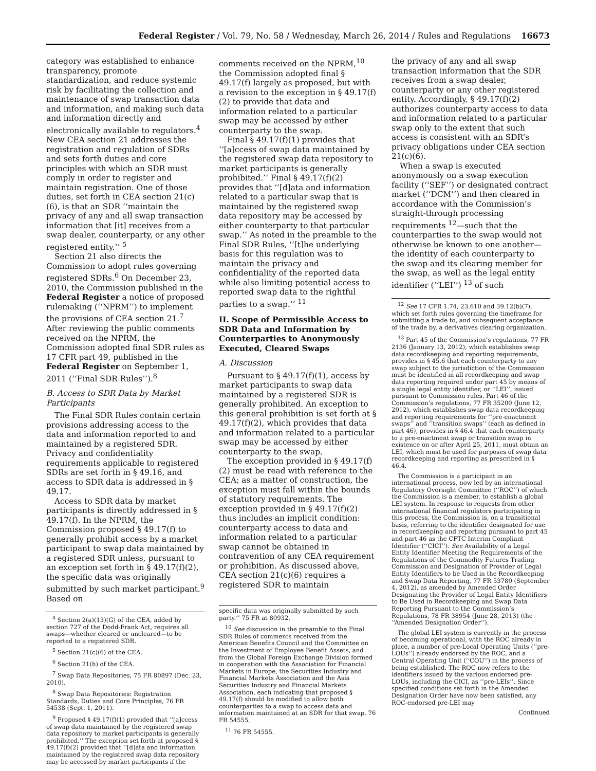Federal Register / Vol. 79, No. 58 / Wednesday, March 26, 2014 / Rules and Regulations 16673
category was established to enhance transparency, promote standardization, and reduce systemic risk by facilitating the collection and maintenance of swap transaction data and information, and making such data and information directly and electronically available to regulators.<sup>4</sup> New CEA section 21 addresses the registration and regulation of SDRs and sets forth duties and core principles with which an SDR must comply in order to register and maintain registration. One of those duties, set forth in CEA section 21(c)(6), is that an SDR ‘‘maintain the privacy of any and all swap transaction information that [it] receives from a swap dealer, counterparty, or any other registered entity.’’ <sup>5</sup>
Section 21 also directs the Commission to adopt rules governing registered SDRs.<sup>6</sup> On December 23, 2010, the Commission published in the Federal Register a notice of proposed rulemaking (‘‘NPRM’’) to implement the provisions of CEA section 21.<sup>7</sup> After reviewing the public comments received on the NPRM, the Commission adopted final SDR rules as 17 CFR part 49, published in the Federal Register on September 1, 2011 (‘‘Final SDR Rules’’).<sup>8</sup>
B. Access to SDR Data by Market Participants
The Final SDR Rules contain certain provisions addressing access to the data and information reported to and maintained by a registered SDR. Privacy and confidentiality requirements applicable to registered SDRs are set forth in § 49.16, and access to SDR data is addressed in § 49.17.
Access to SDR data by market participants is directly addressed in § 49.17(f). In the NPRM, the Commission proposed § 49.17(f) to generally prohibit access by a market participant to swap data maintained by a registered SDR unless, pursuant to an exception set forth in § 49.17(f)(2), the specific data was originally submitted by such market participant.<sup>9</sup> Based on
<sup>4</sup> Section 2(a)(13)(G) of the CEA, added by section 727 of the Dodd-Frank Act, requires all swaps—whether cleared or uncleared—to be reported to a registered SDR.
<sup>5</sup> Section 21(c)(6) of the CEA.
<sup>6</sup> Section 21(h) of the CEA.
<sup>7</sup> Swap Data Repositories, 75 FR 80897 (Dec. 23, 2010).
<sup>8</sup> Swap Data Repositories: Registration Standards, Duties and Core Principles, 76 FR 54538 (Sept. 1, 2011).
<sup>9</sup> Proposed § 49.17(f)(1) provided that ‘‘[a]ccess of swap data maintained by the registered swap data repository to market participants is generally prohibited.’’ The exception set forth at proposed § 49.17(f)(2) provided that ‘‘[d]ata and information maintained by the registered swap data repository may be accessed by market participants if the
comments received on the NPRM,<sup>10</sup> the Commission adopted final § 49.17(f) largely as proposed, but with a revision to the exception in § 49.17(f)(2) to provide that data and information related to a particular swap may be accessed by either counterparty to the swap.
Final § 49.17(f)(1) provides that ‘‘[a]ccess of swap data maintained by the registered swap data repository to market participants is generally prohibited.’’ Final § 49.17(f)(2) provides that ‘‘[d]ata and information related to a particular swap that is maintained by the registered swap data repository may be accessed by either counterparty to that particular swap.’’ As noted in the preamble to the Final SDR Rules, ‘‘[t]he underlying basis for this regulation was to maintain the privacy and confidentiality of the reported data while also limiting potential access to reported swap data to the rightful parties to a swap.’’ <sup>11</sup>
II. Scope of Permissible Access to SDR Data and Information by Counterparties to Anonymously Executed, Cleared Swaps
A. Discussion
Pursuant to § 49.17(f)(1), access by market participants to swap data maintained by a registered SDR is generally prohibited. An exception to this general prohibition is set forth at § 49.17(f)(2), which provides that data and information related to a particular swap may be accessed by either counterparty to the swap.
The exception provided in § 49.17(f)(2) must be read with reference to the CEA; as a matter of construction, the exception must fall within the bounds of statutory requirements. The exception provided in § 49.17(f)(2) thus includes an implicit condition: counterparty access to data and information related to a particular swap cannot be obtained in contravention of any CEA requirement or prohibition. As discussed above, CEA section 21(c)(6) requires a registered SDR to maintain
specific data was originally submitted by such party.’’ 75 FR at 80932.
<sup>10</sup> See discussion in the preamble to the Final SDR Rules of comments received from the American Benefits Council and the Committee on the Investment of Employee Benefit Assets, and from the Global Foreign Exchange Division formed in cooperation with the Association for Financial Markets in Europe, the Securities Industry and Financial Markets Association and the Asia Securities Industry and Financial Markets Association, each indicating that proposed § 49.17(f) should be modified to allow both counterparties to a swap to access data and information maintained at an SDR for that swap. 76 FR 54555.
<sup>11</sup> 76 FR 54555.
the privacy of any and all swap transaction information that the SDR receives from a swap dealer, counterparty or any other registered entity. Accordingly, § 49.17(f)(2) authorizes counterparty access to data and information related to a particular swap only to the extent that such access is consistent with an SDR’s privacy obligations under CEA section 21(c)(6).
When a swap is executed anonymously on a swap execution facility (‘‘SEF’’) or designated contract market (‘‘DCM’’) and then cleared in accordance with the Commission’s straight-through processing requirements <sup>12</sup>—such that the counterparties to the swap would not otherwise be known to one another—the identity of each counterparty to the swap and its clearing member for the swap, as well as the legal entity identifier (‘‘LEI’’) <sup>13</sup> of such
<sup>12</sup> See 17 CFR 1.74, 23.610 and 39.12(b)(7), which set forth rules governing the timeframe for submitting a trade to, and subsequent acceptance of the trade by, a derivatives clearing organization.
<sup>13</sup> Part 45 of the Commission’s regulations, 77 FR 2136 (January 13, 2012), which establishes swap data recordkeeping and reporting requirements, provides in § 45.6 that each counterparty to any swap subject to the jurisdiction of the Commission must be identified in all recordkeeping and swap data reporting required under part 45 by means of a single legal entity identifier, or ‘‘LEI’’, issued pursuant to Commission rules. Part 46 of the Commission’s regulations, 77 FR 35200 (June 12, 2012), which establishes swap data recordkeeping and reporting requirements for ‘‘pre-enactment swaps’’ and ‘‘transition swaps’’ (each as defined in part 46), provides in § 46.4 that each counterparty to a pre-enactment swap or transition swap in existence on or after April 25, 2011, must obtain an LEI, which must be used for purposes of swap data recordkeeping and reporting as prescribed in § 46.4.
The Commission is a participant in an international process, now led by an international Regulatory Oversight Committee (‘‘ROC’’) of which the Commission is a member, to establish a global LEI system. In response to requests from other international financial regulators participating in this process, the Commission is, on a transitional basis, referring to the identifier designated for use in recordkeeping and reporting pursuant to part 45 and part 46 as the CFTC Interim Compliant Identifier (‘‘CICI’’). See Availability of a Legal Entity Identifier Meeting the Requirements of the Regulations of the Commodity Futures Trading Commission and Designation of Provider of Legal Entity Identifiers to be Used in the Recordkeeping and Swap Data Reporting, 77 FR 53780 (September 4, 2012), as amended by Amended Order Designating the Provider of Legal Entity Identifiers to Be Used in Recordkeeping and Swap Data Reporting Pursuant to the Commission’s Regulations, 78 FR 38954 (June 28, 2013) (the ‘‘Amended Designation Order’’).
The global LEI system is currently in the process of becoming operational, with the ROC already in place, a number of pre-Local Operating Units (‘‘pre-LOUs’’) already endorsed by the ROC, and a Central Operating Unit (‘‘COU’’) in the process of being established. The ROC now refers to the identifiers issued by the various endorsed pre-LOUs, including the CICI, as ‘‘pre-LEIs’’. Since specified conditions set forth in the Amended Designation Order have now been satisfied, any ROC-endorsed pre-LEI may
Continued